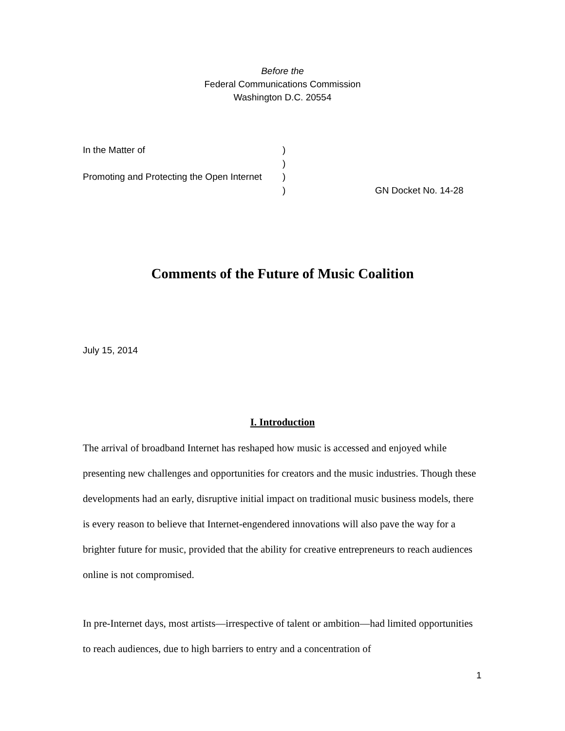Before the
Federal Communications Commission
Washington D.C. 20554
| In the Matter of | ) | |
| | ) | |
| Promoting and Protecting the Open Internet | ) | |
| | ) | GN Docket No. 14-28 |
Comments of the Future of Music Coalition
July 15, 2014
I. Introduction
The arrival of broadband Internet has reshaped how music is accessed and enjoyed while presenting new challenges and opportunities for creators and the music industries. Though these developments had an early, disruptive initial impact on traditional music business models, there is every reason to believe that Internet-engendered innovations will also pave the way for a brighter future for music, provided that the ability for creative entrepreneurs to reach audiences online is not compromised.
In pre-Internet days, most artists—irrespective of talent or ambition—had limited opportunities to reach audiences, due to high barriers to entry and a concentration of
1